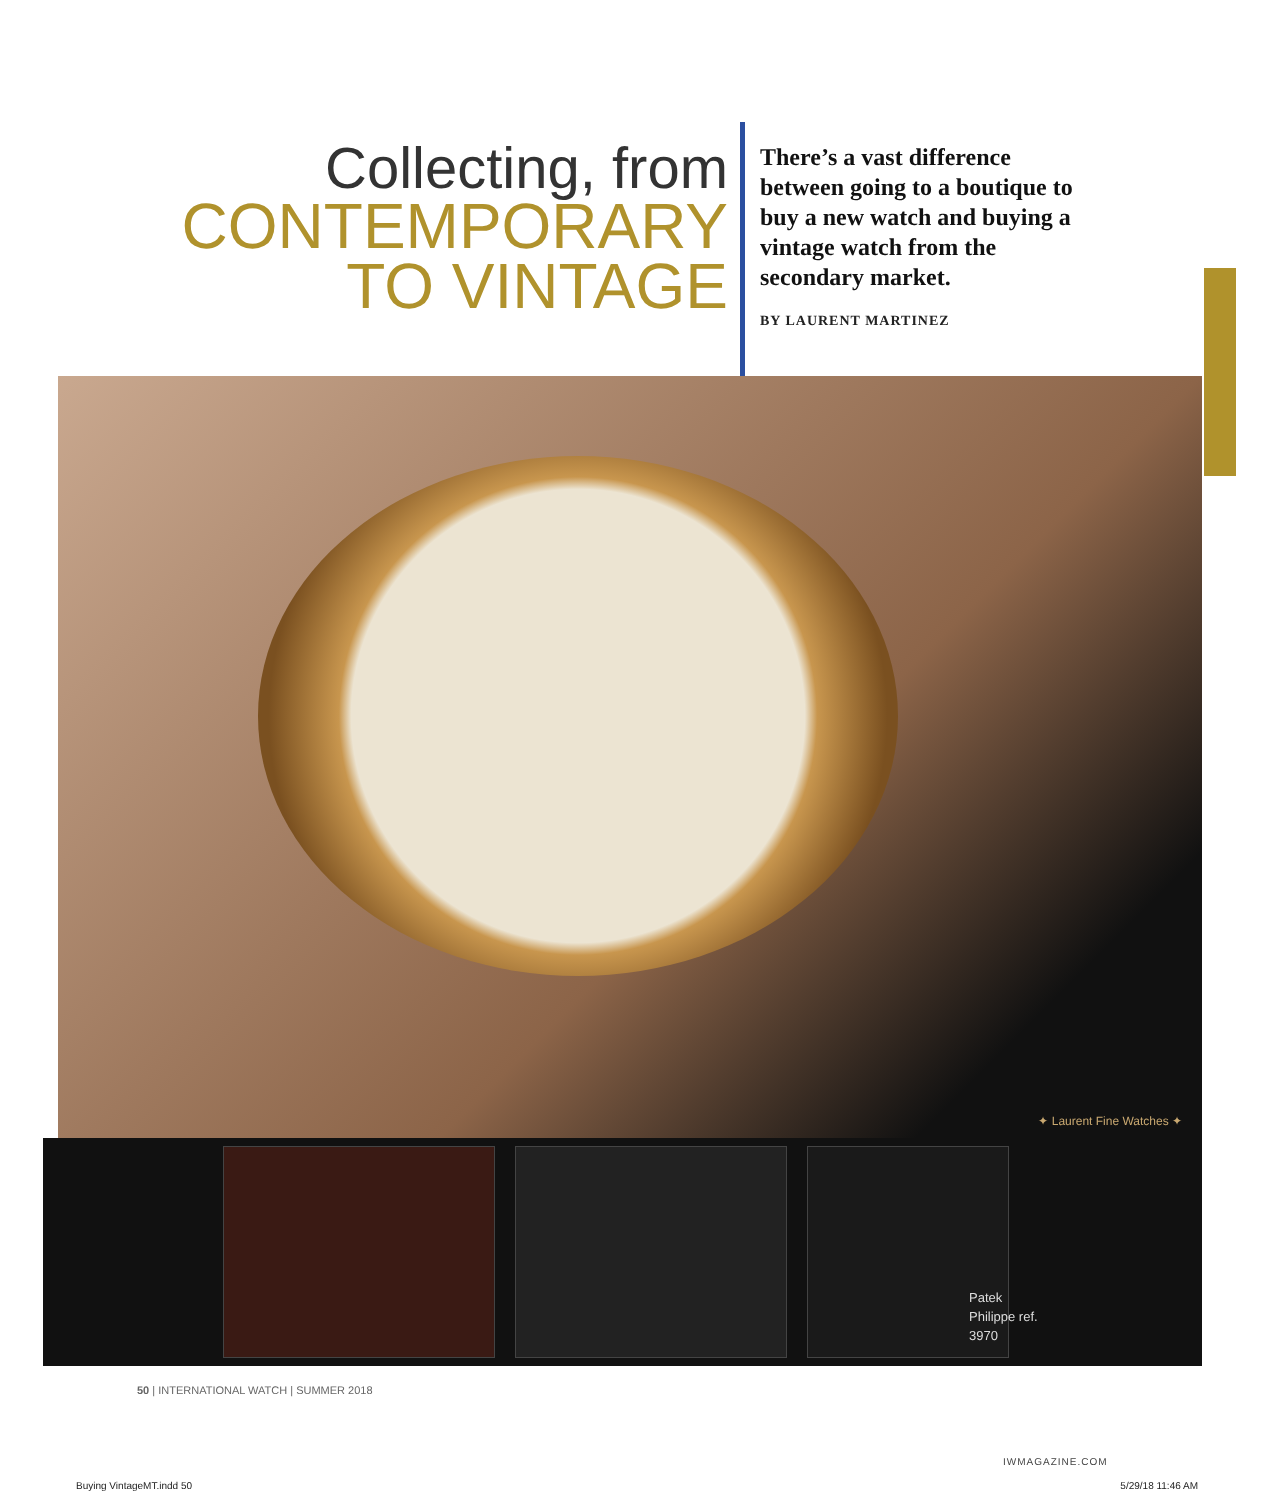Collecting, from
CONTEMPORARY
TO VINTAGE
There’s a vast difference between going to a boutique to buy a new watch and buying a vintage watch from the secondary market.
BY LAURENT MARTINEZ
✦ Laurent Fine Watches ✦
Patek
Philippe ref.
3970
50 | INTERNATIONAL WATCH | SUMMER 2018
IWMAGAZINE.COM
Buying VintageMT.indd 50 5/29/18 11:46 AM